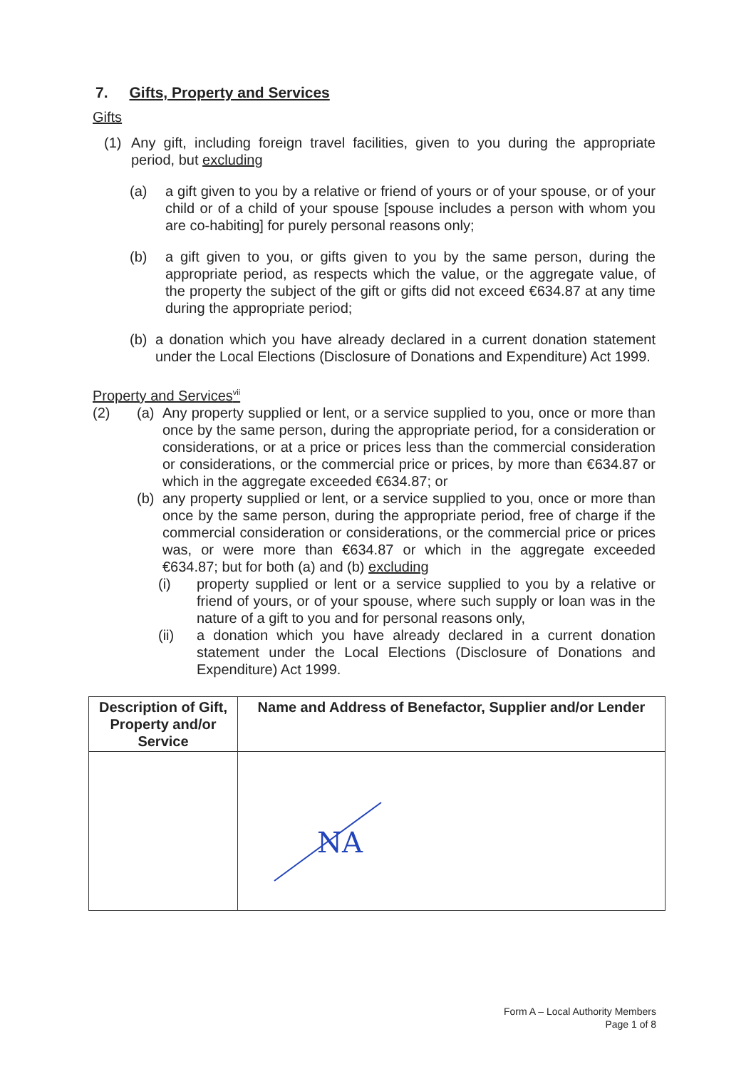7. Gifts, Property and Services
Gifts
(1) Any gift, including foreign travel facilities, given to you during the appropriate period, but excluding
(a) a gift given to you by a relative or friend of yours or of your spouse, or of your child or of a child of your spouse [spouse includes a person with whom you are co-habiting] for purely personal reasons only;
(b) a gift given to you, or gifts given to you by the same person, during the appropriate period, as respects which the value, or the aggregate value, of the property the subject of the gift or gifts did not exceed €634.87 at any time during the appropriate period;
(b) a donation which you have already declared in a current donation statement under the Local Elections (Disclosure of Donations and Expenditure) Act 1999.
Property and Services<sup>vii</sup>
(2) (a) Any property supplied or lent, or a service supplied to you, once or more than once by the same person, during the appropriate period, for a consideration or considerations, or at a price or prices less than the commercial consideration or considerations, or the commercial price or prices, by more than €634.87 or which in the aggregate exceeded €634.87; or
(b) any property supplied or lent, or a service supplied to you, once or more than once by the same person, during the appropriate period, free of charge if the commercial consideration or considerations, or the commercial price or prices was, or were more than €634.87 or which in the aggregate exceeded €634.87; but for both (a) and (b) excluding
(i) property supplied or lent or a service supplied to you by a relative or friend of yours, or of your spouse, where such supply or loan was in the nature of a gift to you and for personal reasons only,
(ii) a donation which you have already declared in a current donation statement under the Local Elections (Disclosure of Donations and Expenditure) Act 1999.
| Description of Gift, Property and/or Service | Name and Address of Benefactor, Supplier and/or Lender |
| --- | --- |
| | NA |
Form A – Local Authority Members
Page 1 of 8